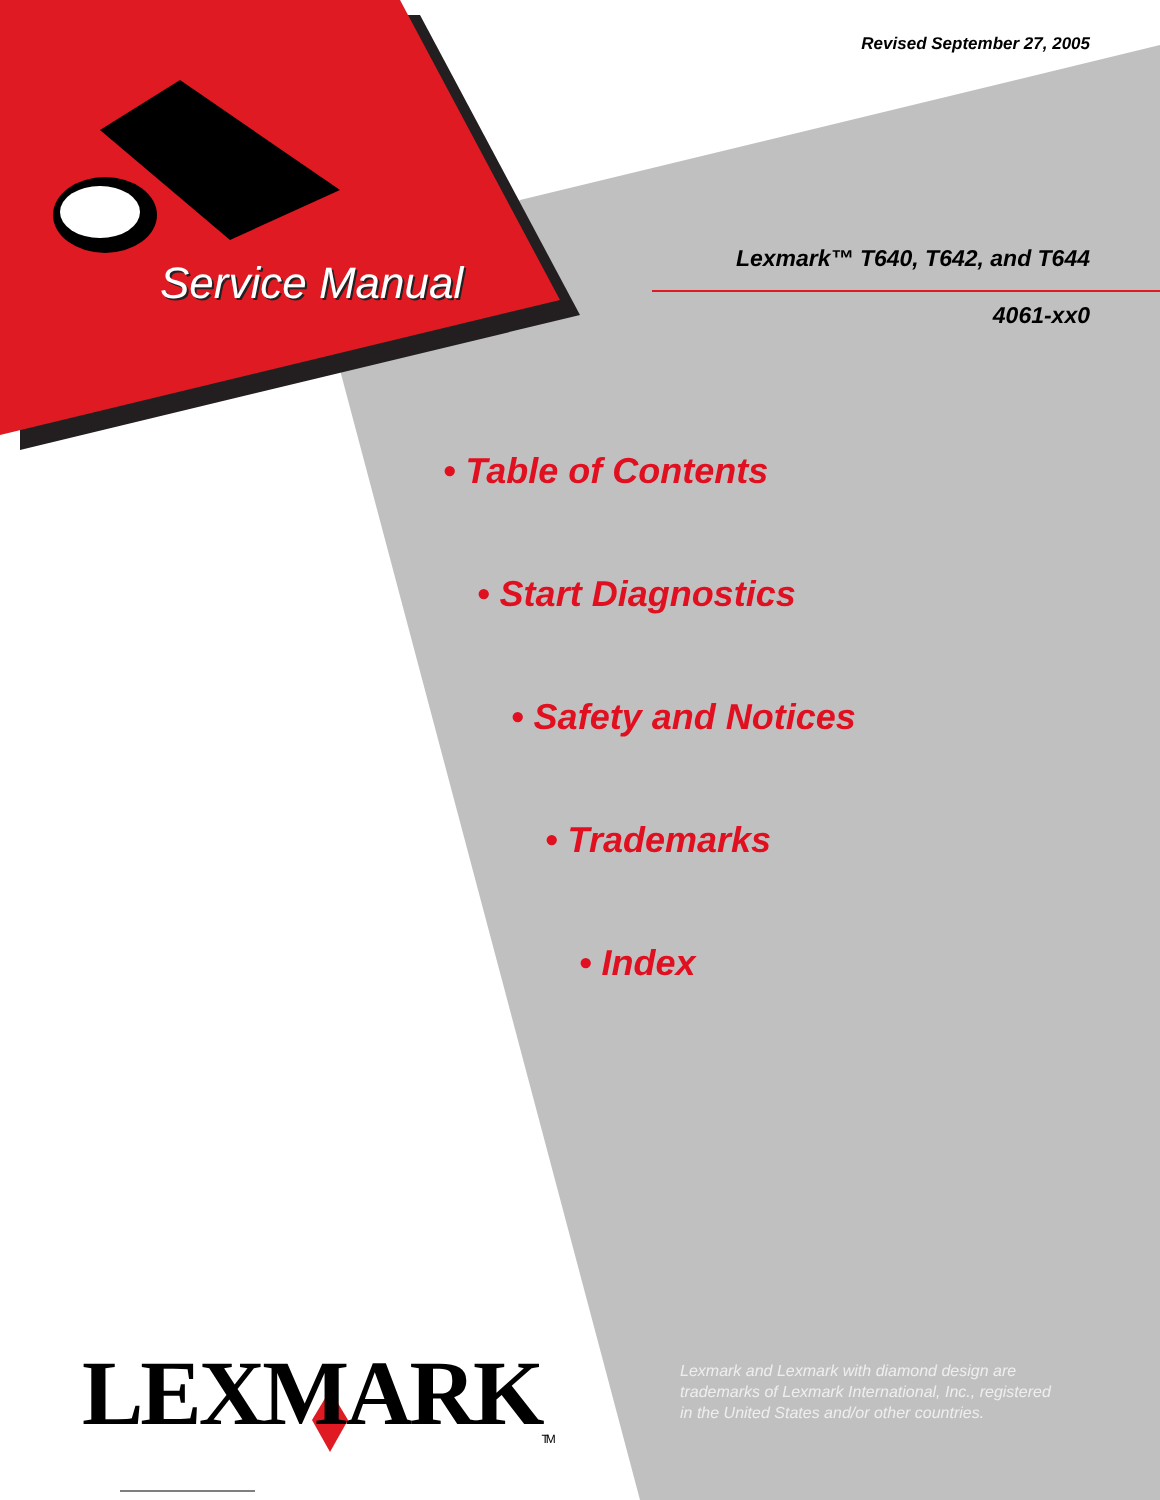Revised September 27, 2005
Service Manual Lexmark™ T640, T642, and T644
4061-xx0
• Table of Contents
• Start Diagnostics
• Safety and Notices
• Trademarks
• Index
LEXMARK<sub>TM</sub>
Lexmark and Lexmark with diamond design are
trademarks of Lexmark International, Inc., registered
in the United States and/or other countries.